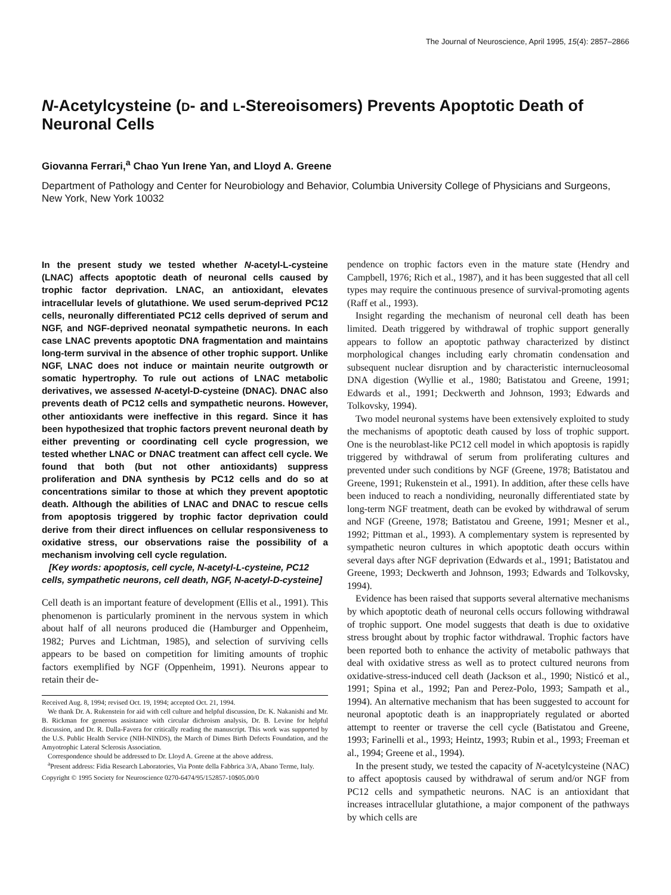The Journal of Neuroscience, April 1995, 15(4): 2857–2866
N-Acetylcysteine (D- and L-Stereoisomers) Prevents Apoptotic Death of Neuronal Cells
Giovanna Ferrari,<sup>a</sup> Chao Yun Irene Yan, and Lloyd A. Greene
Department of Pathology and Center for Neurobiology and Behavior, Columbia University College of Physicians and Surgeons, New York, New York 10032
In the present study we tested whether N-acetyl-L-cysteine (LNAC) affects apoptotic death of neuronal cells caused by trophic factor deprivation. LNAC, an antioxidant, elevates intracellular levels of glutathione. We used serum-deprived PC12 cells, neuronally differentiated PC12 cells deprived of serum and NGF, and NGF-deprived neonatal sympathetic neurons. In each case LNAC prevents apoptotic DNA fragmentation and maintains long-term survival in the absence of other trophic support. Unlike NGF, LNAC does not induce or maintain neurite outgrowth or somatic hypertrophy. To rule out actions of LNAC metabolic derivatives, we assessed N-acetyl-D-cysteine (DNAC). DNAC also prevents death of PC12 cells and sympathetic neurons. However, other antioxidants were ineffective in this regard. Since it has been hypothesized that trophic factors prevent neuronal death by either preventing or coordinating cell cycle progression, we tested whether LNAC or DNAC treatment can affect cell cycle. We found that both (but not other antioxidants) suppress proliferation and DNA synthesis by PC12 cells and do so at concentrations similar to those at which they prevent apoptotic death. Although the abilities of LNAC and DNAC to rescue cells from apoptosis triggered by trophic factor deprivation could derive from their direct influences on cellular responsiveness to oxidative stress, our observations raise the possibility of a mechanism involving cell cycle regulation.
[Key words: apoptosis, cell cycle, N-acetyl-L-cysteine, PC12 cells, sympathetic neurons, cell death, NGF, N-acetyl-D-cysteine]
Cell death is an important feature of development (Ellis et al., 1991). This phenomenon is particularly prominent in the nervous system in which about half of all neurons produced die (Hamburger and Oppenheim, 1982; Purves and Lichtman, 1985), and selection of surviving cells appears to be based on competition for limiting amounts of trophic factors exemplified by NGF (Oppenheim, 1991). Neurons appear to retain their de-
Received Aug. 8, 1994; revised Oct. 19, 1994; accepted Oct. 21, 1994.
We thank Dr. A. Rukenstein for aid with cell culture and helpful discussion, Dr. K. Nakanishi and Mr. B. Rickman for generous assistance with circular dichroism analysis, Dr. B. Levine for helpful discussion, and Dr. R. Dalla-Favera for critically reading the manuscript. This work was supported by the U.S. Public Health Service (NIH-NINDS), the March of Dimes Birth Defects Foundation, and the Amyotrophic Lateral Sclerosis Association.
Correspondence should be addressed to Dr. Lloyd A. Greene at the above address.
<sup>a</sup> Present address: Fidia Research Laboratories, Via Ponte della Fabbrica 3/A, Abano Terme, Italy.
Copyright © 1995 Society for Neuroscience 0270-6474/95/152857-10$05.00/0
pendence on trophic factors even in the mature state (Hendry and Campbell, 1976; Rich et al., 1987), and it has been suggested that all cell types may require the continuous presence of survival-promoting agents (Raff et al., 1993).
Insight regarding the mechanism of neuronal cell death has been limited. Death triggered by withdrawal of trophic support generally appears to follow an apoptotic pathway characterized by distinct morphological changes including early chromatin condensation and subsequent nuclear disruption and by characteristic internucleosomal DNA digestion (Wyllie et al., 1980; Batistatou and Greene, 1991; Edwards et al., 1991; Deckwerth and Johnson, 1993; Edwards and Tolkovsky, 1994).
Two model neuronal systems have been extensively exploited to study the mechanisms of apoptotic death caused by loss of trophic support. One is the neuroblast-like PC12 cell model in which apoptosis is rapidly triggered by withdrawal of serum from proliferating cultures and prevented under such conditions by NGF (Greene, 1978; Batistatou and Greene, 1991; Rukenstein et al., 1991). In addition, after these cells have been induced to reach a nondividing, neuronally differentiated state by long-term NGF treatment, death can be evoked by withdrawal of serum and NGF (Greene, 1978; Batistatou and Greene, 1991; Mesner et al., 1992; Pittman et al., 1993). A complementary system is represented by sympathetic neuron cultures in which apoptotic death occurs within several days after NGF deprivation (Edwards et al., 1991; Batistatou and Greene, 1993; Deckwerth and Johnson, 1993; Edwards and Tolkovsky, 1994).
Evidence has been raised that supports several alternative mechanisms by which apoptotic death of neuronal cells occurs following withdrawal of trophic support. One model suggests that death is due to oxidative stress brought about by trophic factor withdrawal. Trophic factors have been reported both to enhance the activity of metabolic pathways that deal with oxidative stress as well as to protect cultured neurons from oxidative-stress-induced cell death (Jackson et al., 1990; Nisticó et al., 1991; Spina et al., 1992; Pan and Perez-Polo, 1993; Sampath et al., 1994). An alternative mechanism that has been suggested to account for neuronal apoptotic death is an inappropriately regulated or aborted attempt to reenter or traverse the cell cycle (Batistatou and Greene, 1993; Farinelli et al., 1993; Heintz, 1993; Rubin et al., 1993; Freeman et al., 1994; Greene et al., 1994).
In the present study, we tested the capacity of N-acetylcysteine (NAC) to affect apoptosis caused by withdrawal of serum and/or NGF from PC12 cells and sympathetic neurons. NAC is an antioxidant that increases intracellular glutathione, a major component of the pathways by which cells are